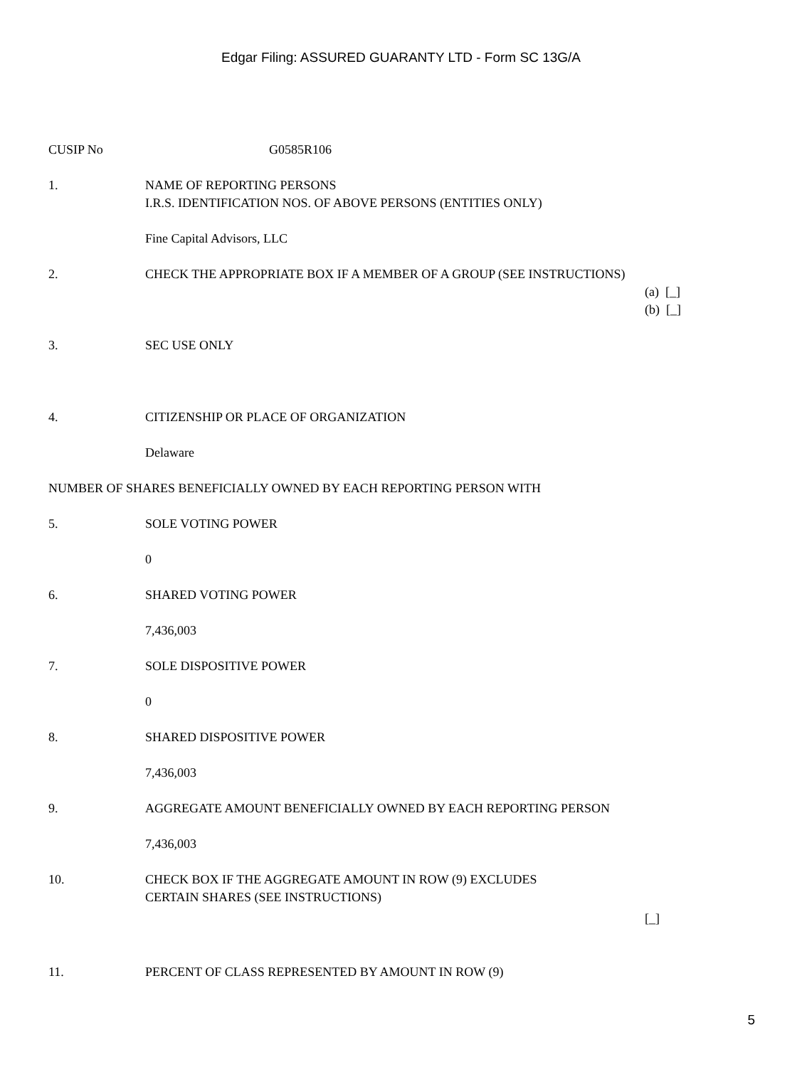Edgar Filing: ASSURED GUARANTY LTD - Form SC 13G/A
CUSIP No G0585R106
1. NAME OF REPORTING PERSONS
I.R.S. IDENTIFICATION NOS. OF ABOVE PERSONS (ENTITIES ONLY)
Fine Capital Advisors, LLC
2. CHECK THE APPROPRIATE BOX IF A MEMBER OF A GROUP (SEE INSTRUCTIONS)
(a) [_]
(b) [_]
3. SEC USE ONLY
4. CITIZENSHIP OR PLACE OF ORGANIZATION
Delaware
NUMBER OF SHARES BENEFICIALLY OWNED BY EACH REPORTING PERSON WITH
5. SOLE VOTING POWER
0
6. SHARED VOTING POWER
7,436,003
7. SOLE DISPOSITIVE POWER
0
8. SHARED DISPOSITIVE POWER
7,436,003
9. AGGREGATE AMOUNT BENEFICIALLY OWNED BY EACH REPORTING PERSON
7,436,003
10. CHECK BOX IF THE AGGREGATE AMOUNT IN ROW (9) EXCLUDES
CERTAIN SHARES (SEE INSTRUCTIONS)
[_]
11. PERCENT OF CLASS REPRESENTED BY AMOUNT IN ROW (9)
5